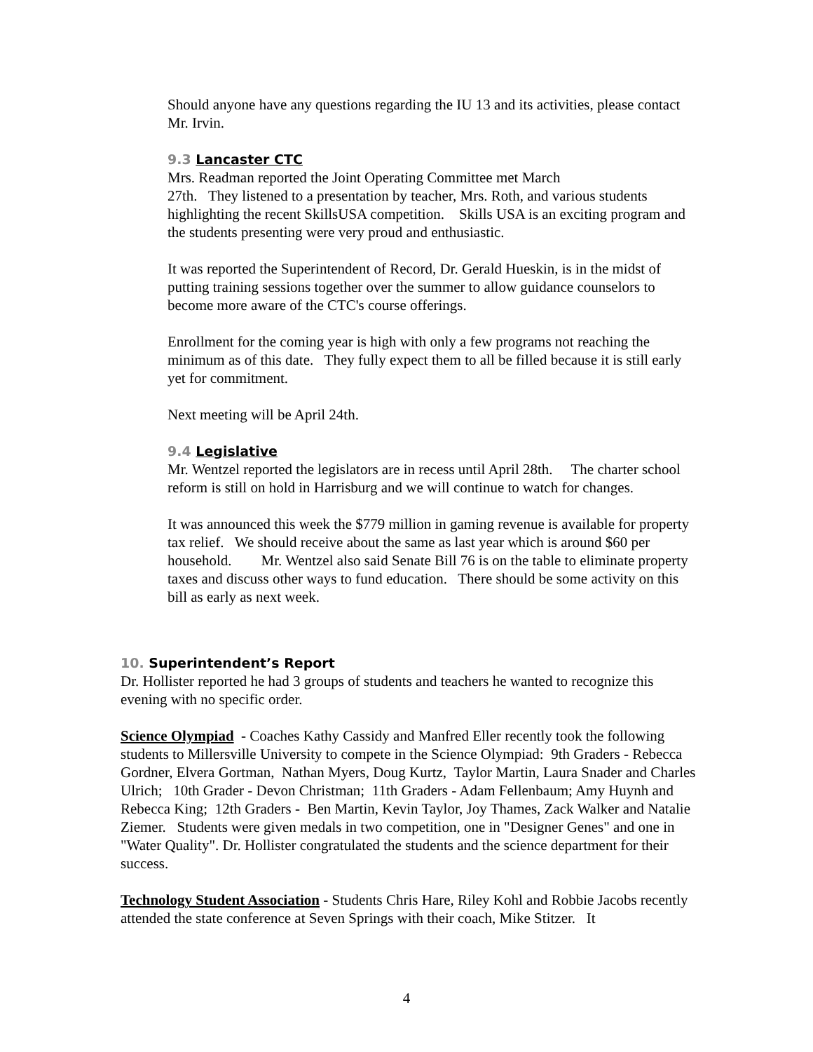Should anyone have any questions regarding the IU 13 and its activities, please contact Mr. Irvin.
9.3 Lancaster CTC
Mrs. Readman reported the Joint Operating Committee met March
27th. They listened to a presentation by teacher, Mrs. Roth, and various students highlighting the recent SkillsUSA competition. Skills USA is an exciting program and the students presenting were very proud and enthusiastic.
It was reported the Superintendent of Record, Dr. Gerald Hueskin, is in the midst of putting training sessions together over the summer to allow guidance counselors to become more aware of the CTC's course offerings.
Enrollment for the coming year is high with only a few programs not reaching the minimum as of this date. They fully expect them to all be filled because it is still early yet for commitment.
Next meeting will be April 24th.
9.4 Legislative
Mr. Wentzel reported the legislators are in recess until April 28th. The charter school reform is still on hold in Harrisburg and we will continue to watch for changes.
It was announced this week the $779 million in gaming revenue is available for property tax relief. We should receive about the same as last year which is around $60 per household. Mr. Wentzel also said Senate Bill 76 is on the table to eliminate property taxes and discuss other ways to fund education. There should be some activity on this bill as early as next week.
10. Superintendent’s Report
Dr. Hollister reported he had 3 groups of students and teachers he wanted to recognize this evening with no specific order.
Science Olympiad - Coaches Kathy Cassidy and Manfred Eller recently took the following students to Millersville University to compete in the Science Olympiad: 9th Graders - Rebecca Gordner, Elvera Gortman, Nathan Myers, Doug Kurtz, Taylor Martin, Laura Snader and Charles Ulrich; 10th Grader - Devon Christman; 11th Graders - Adam Fellenbaum; Amy Huynh and Rebecca King; 12th Graders - Ben Martin, Kevin Taylor, Joy Thames, Zack Walker and Natalie Ziemer. Students were given medals in two competition, one in "Designer Genes" and one in "Water Quality". Dr. Hollister congratulated the students and the science department for their success.
Technology Student Association - Students Chris Hare, Riley Kohl and Robbie Jacobs recently attended the state conference at Seven Springs with their coach, Mike Stitzer. It
4